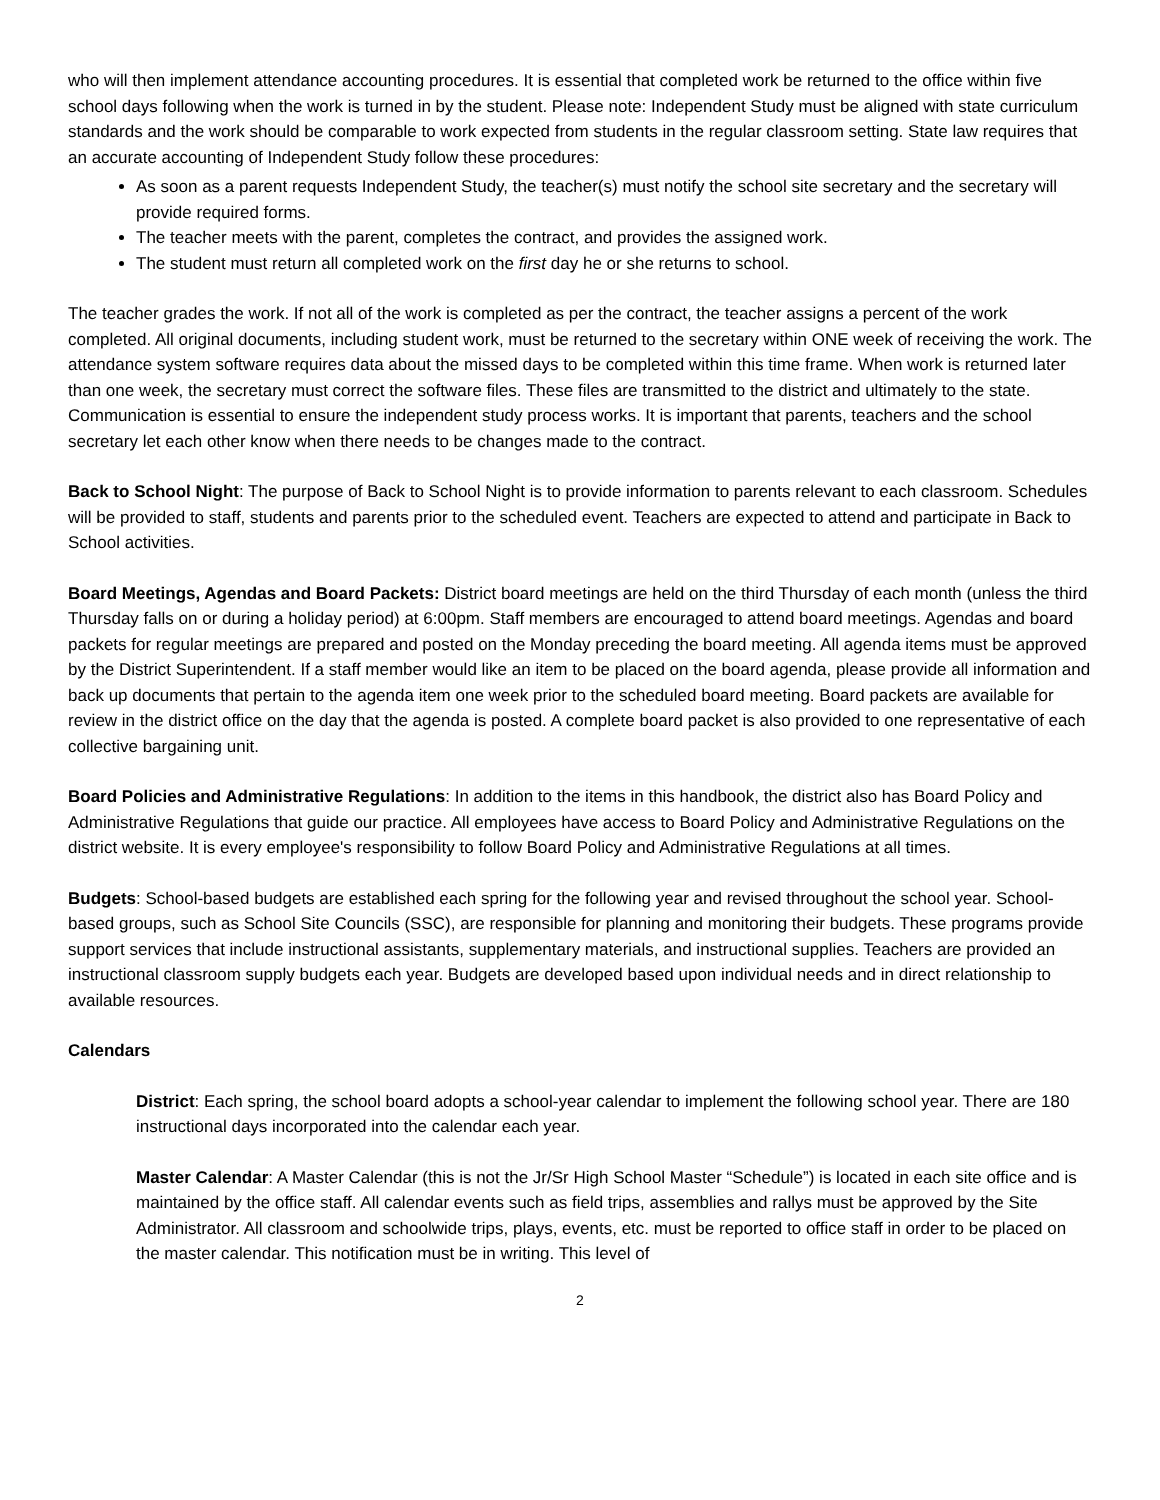who will then implement attendance accounting procedures. It is essential that completed work be returned to the office within five school days following when the work is turned in by the student. Please note: Independent Study must be aligned with state curriculum standards and the work should be comparable to work expected from students in the regular classroom setting. State law requires that an accurate accounting of Independent Study follow these procedures:
As soon as a parent requests Independent Study, the teacher(s) must notify the school site secretary and the secretary will provide required forms.
The teacher meets with the parent, completes the contract, and provides the assigned work.
The student must return all completed work on the first day he or she returns to school.
The teacher grades the work. If not all of the work is completed as per the contract, the teacher assigns a percent of the work completed. All original documents, including student work, must be returned to the secretary within ONE week of receiving the work. The attendance system software requires data about the missed days to be completed within this time frame. When work is returned later than one week, the secretary must correct the software files. These files are transmitted to the district and ultimately to the state. Communication is essential to ensure the independent study process works. It is important that parents, teachers and the school secretary let each other know when there needs to be changes made to the contract.
Back to School Night: The purpose of Back to School Night is to provide information to parents relevant to each classroom. Schedules will be provided to staff, students and parents prior to the scheduled event. Teachers are expected to attend and participate in Back to School activities.
Board Meetings, Agendas and Board Packets: District board meetings are held on the third Thursday of each month (unless the third Thursday falls on or during a holiday period) at 6:00pm. Staff members are encouraged to attend board meetings. Agendas and board packets for regular meetings are prepared and posted on the Monday preceding the board meeting. All agenda items must be approved by the District Superintendent. If a staff member would like an item to be placed on the board agenda, please provide all information and back up documents that pertain to the agenda item one week prior to the scheduled board meeting. Board packets are available for review in the district office on the day that the agenda is posted. A complete board packet is also provided to one representative of each collective bargaining unit.
Board Policies and Administrative Regulations: In addition to the items in this handbook, the district also has Board Policy and Administrative Regulations that guide our practice. All employees have access to Board Policy and Administrative Regulations on the district website. It is every employee's responsibility to follow Board Policy and Administrative Regulations at all times.
Budgets: School-based budgets are established each spring for the following year and revised throughout the school year. School-based groups, such as School Site Councils (SSC), are responsible for planning and monitoring their budgets. These programs provide support services that include instructional assistants, supplementary materials, and instructional supplies. Teachers are provided an instructional classroom supply budgets each year. Budgets are developed based upon individual needs and in direct relationship to available resources.
Calendars
District: Each spring, the school board adopts a school-year calendar to implement the following school year. There are 180 instructional days incorporated into the calendar each year.
Master Calendar: A Master Calendar (this is not the Jr/Sr High School Master “Schedule”) is located in each site office and is maintained by the office staff. All calendar events such as field trips, assemblies and rallys must be approved by the Site Administrator. All classroom and schoolwide trips, plays, events, etc. must be reported to office staff in order to be placed on the master calendar. This notification must be in writing. This level of
2